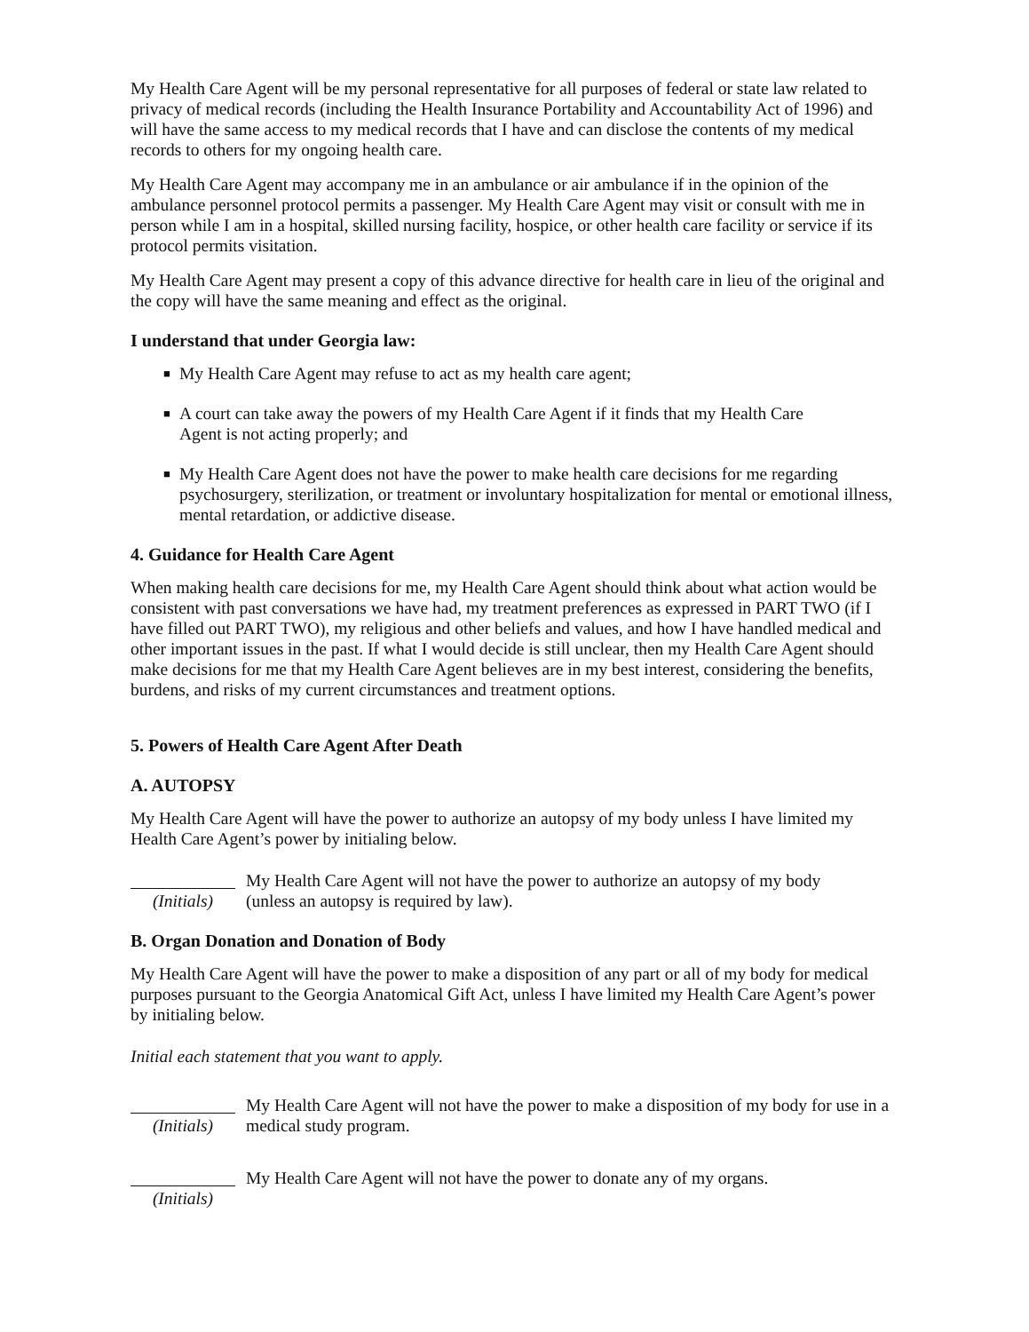My Health Care Agent will be my personal representative for all purposes of federal or state law related to privacy of medical records (including the Health Insurance Portability and Accountability Act of 1996) and will have the same access to my medical records that I have and can disclose the contents of my medical records to others for my ongoing health care.
My Health Care Agent may accompany me in an ambulance or air ambulance if in the opinion of the ambulance personnel protocol permits a passenger. My Health Care Agent may visit or consult with me in person while I am in a hospital, skilled nursing facility, hospice, or other health care facility or service if its protocol permits visitation.
My Health Care Agent may present a copy of this advance directive for health care in lieu of the original and the copy will have the same meaning and effect as the original.
I understand that under Georgia law:
■ My Health Care Agent may refuse to act as my health care agent;
■ A court can take away the powers of my Health Care Agent if it finds that my Health Care
Agent is not acting properly; and
■ My Health Care Agent does not have the power to make health care decisions for me regarding psychosurgery, sterilization, or treatment or involuntary hospitalization for mental or emotional illness, mental retardation, or addictive disease.
4. Guidance for Health Care Agent
When making health care decisions for me, my Health Care Agent should think about what action would be consistent with past conversations we have had, my treatment preferences as expressed in PART TWO (if I have filled out PART TWO), my religious and other beliefs and values, and how I have handled medical and other important issues in the past. If what I would decide is still unclear, then my Health Care Agent should make decisions for me that my Health Care Agent believes are in my best interest, considering the benefits, burdens, and risks of my current circumstances and treatment options.
5. Powers of Health Care Agent After Death
A. AUTOPSY
My Health Care Agent will have the power to authorize an autopsy of my body unless I have limited my Health Care Agent’s power by initialing below.
(Initials) My Health Care Agent will not have the power to authorize an autopsy of my body
(unless an autopsy is required by law).
B. Organ Donation and Donation of Body
My Health Care Agent will have the power to make a disposition of any part or all of my body for medical purposes pursuant to the Georgia Anatomical Gift Act, unless I have limited my Health Care Agent’s power by initialing below.
Initial each statement that you want to apply.
(Initials) My Health Care Agent will not have the power to make a disposition of my body for use in a
medical study program.
(Initials) My Health Care Agent will not have the power to donate any of my organs.